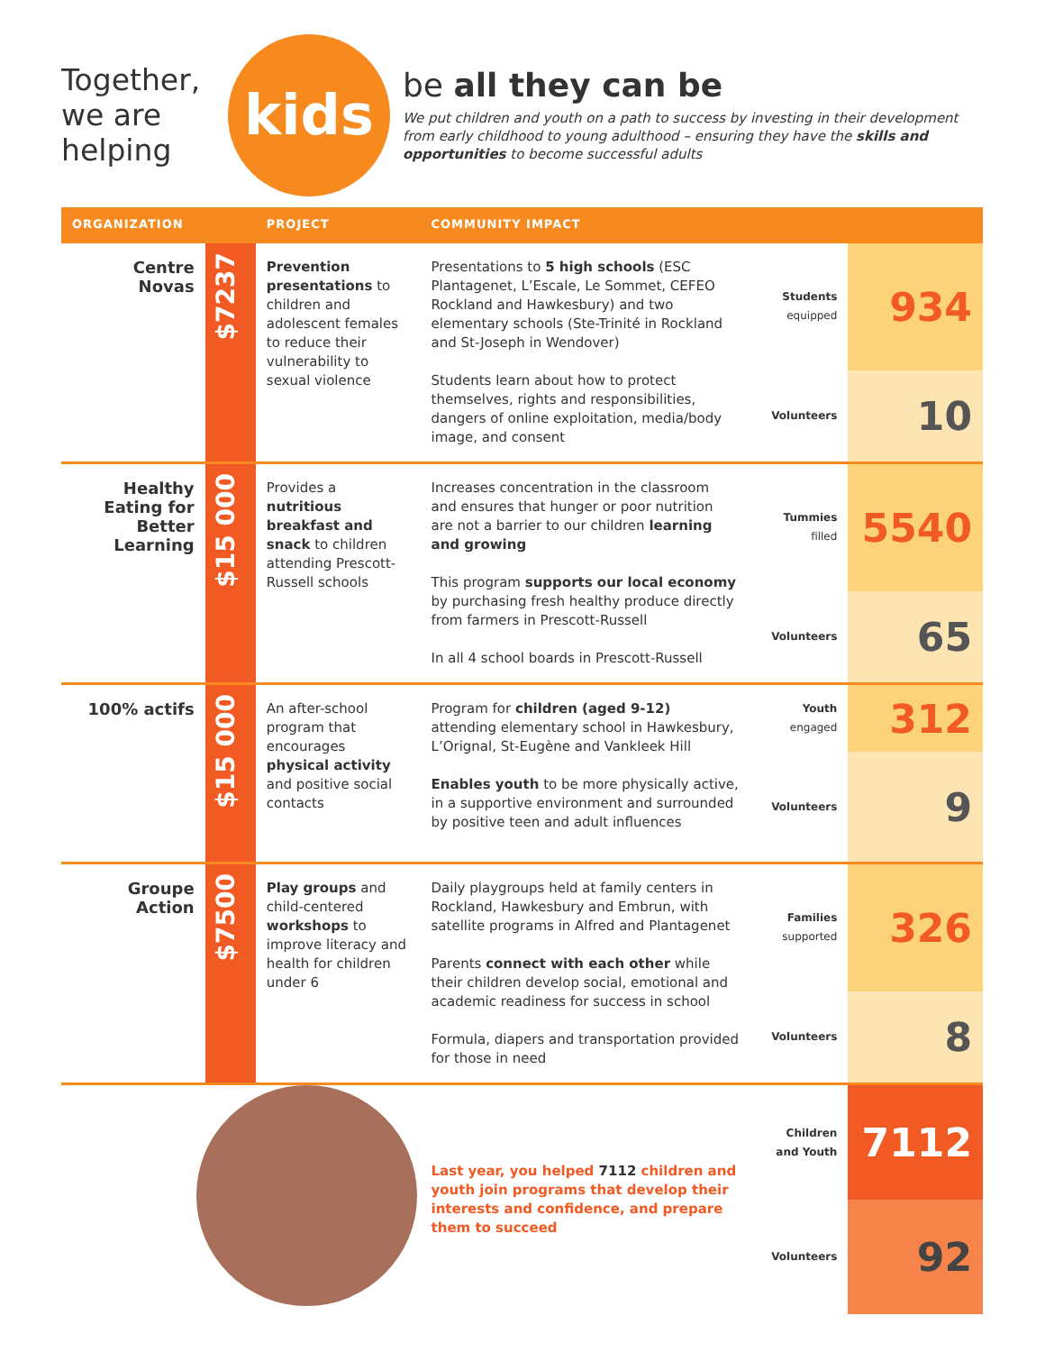Together, we are helping
kids
be all they can be
We put children and youth on a path to success by investing in their development from early childhood to young adulthood – ensuring they have the skills and opportunities to become successful adults
| ORGANIZATION | | PROJECT | COMMUNITY IMPACT | | |
| --- | --- | --- | --- | --- | --- |
| Centre Novas | $7237 | Prevention presentations to children and adolescent females to reduce their vulnerability to sexual violence | Presentations to 5 high schools (ESC Plantagenet, L’Escale, Le Sommet, CEFEO Rockland and Hawkesbury) and two elementary schools (Ste-Trinité in Rockland and St-Joseph in Wendover) Students learn about how to protect themselves, rights and responsibilities, dangers of online exploitation, media/body image, and consent | Students equipped | 934 |
| | | | | Volunteers | 10 |
| Healthy Eating for Better Learning | $15 000 | Provides a nutritious breakfast and snack to children attending Prescott-Russell schools | Increases concentration in the classroom and ensures that hunger or poor nutrition are not a barrier to our children learning and growing This program supports our local economy by purchasing fresh healthy produce directly from farmers in Prescott-Russell In all 4 school boards in Prescott-Russell | Tummies filled | 5540 |
| | | | | Volunteers | 65 |
| 100% actifs | $15 000 | An after-school program that encourages physical activity and positive social contacts | Program for children (aged 9-12) attending elementary school in Hawkesbury, L’Orignal, St-Eugène and Vankleek Hill Enables youth to be more physically active, in a supportive environment and surrounded by positive teen and adult influences | Youth engaged | 312 |
| | | | | Volunteers | 9 |
| Groupe Action | $7500 | Play groups and child-centered workshops to improve literacy and health for children under 6 | Daily playgroups held at family centers in Rockland, Hawkesbury and Embrun, with satellite programs in Alfred and Plantagenet Parents connect with each other while their children develop social, emotional and academic readiness for success in school Formula, diapers and transportation provided for those in need | Families supported | 326 |
| | | | | Volunteers | 8 |
| | | | Last year, you helped 7112 children and youth join programs that develop their interests and confidence, and prepare them to succeed | Children and Youth | 7112 |
| | | | | Volunteers | 92 |